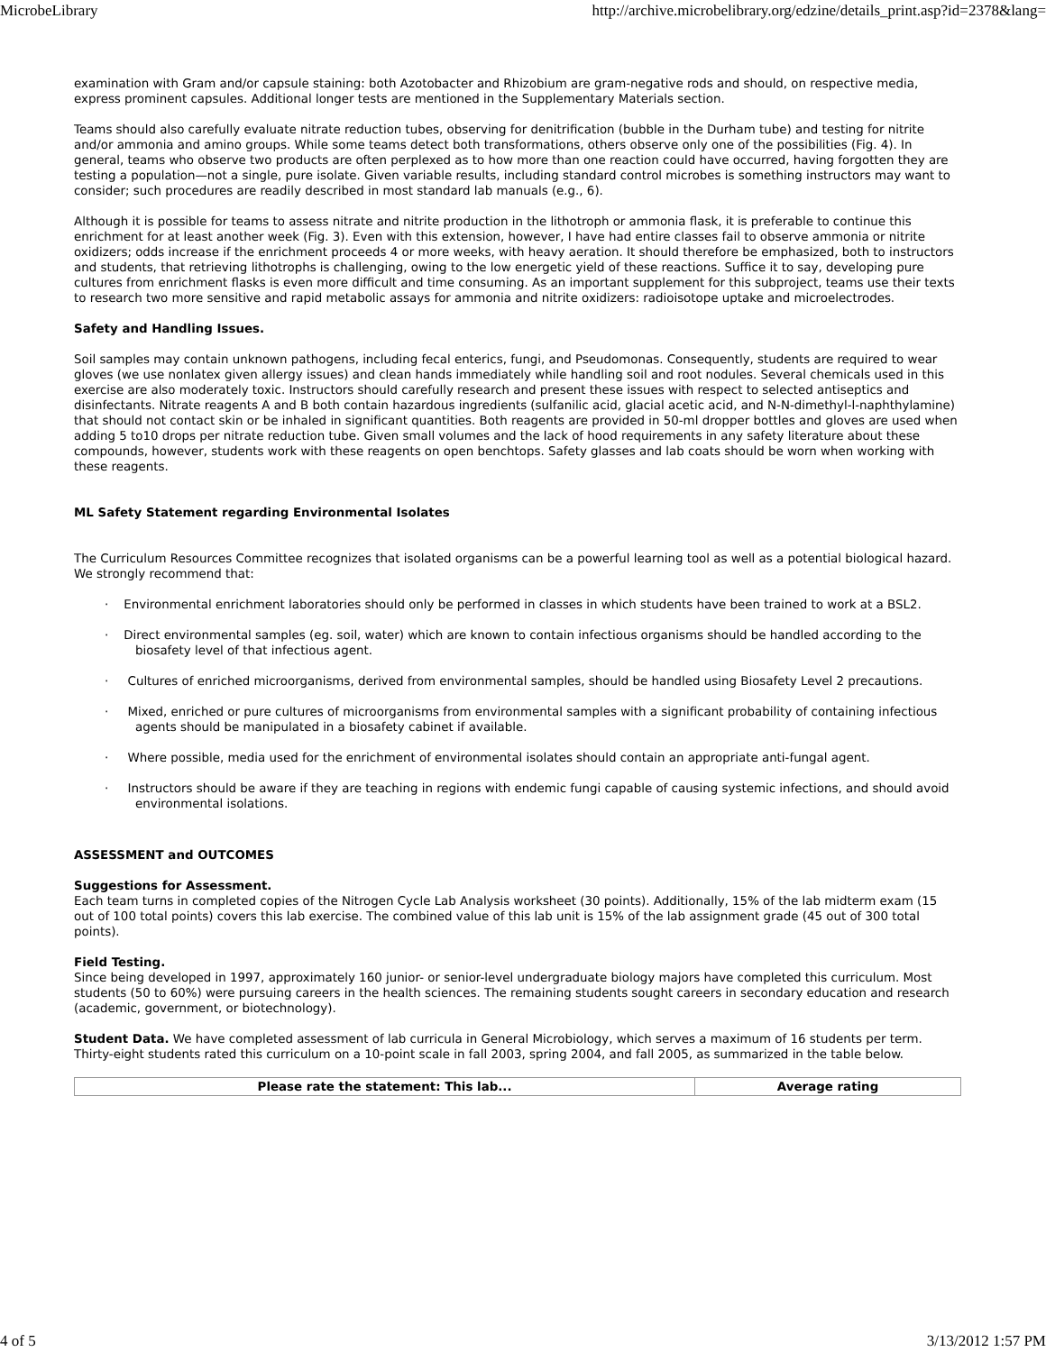MicrobeLibrary http://archive.microbelibrary.org/edzine/details_print.asp?id=2378&lang=
examination with Gram and/or capsule staining: both Azotobacter and Rhizobium are gram-negative rods and should, on respective media, express prominent capsules. Additional longer tests are mentioned in the Supplementary Materials section.
Teams should also carefully evaluate nitrate reduction tubes, observing for denitrification (bubble in the Durham tube) and testing for nitrite and/or ammonia and amino groups. While some teams detect both transformations, others observe only one of the possibilities (Fig. 4). In general, teams who observe two products are often perplexed as to how more than one reaction could have occurred, having forgotten they are testing a population—not a single, pure isolate. Given variable results, including standard control microbes is something instructors may want to consider; such procedures are readily described in most standard lab manuals (e.g., 6).
Although it is possible for teams to assess nitrate and nitrite production in the lithotroph or ammonia flask, it is preferable to continue this enrichment for at least another week (Fig. 3). Even with this extension, however, I have had entire classes fail to observe ammonia or nitrite oxidizers; odds increase if the enrichment proceeds 4 or more weeks, with heavy aeration. It should therefore be emphasized, both to instructors and students, that retrieving lithotrophs is challenging, owing to the low energetic yield of these reactions. Suffice it to say, developing pure cultures from enrichment flasks is even more difficult and time consuming. As an important supplement for this subproject, teams use their texts to research two more sensitive and rapid metabolic assays for ammonia and nitrite oxidizers: radioisotope uptake and microelectrodes.
Safety and Handling Issues.
Soil samples may contain unknown pathogens, including fecal enterics, fungi, and Pseudomonas. Consequently, students are required to wear gloves (we use nonlatex given allergy issues) and clean hands immediately while handling soil and root nodules. Several chemicals used in this exercise are also moderately toxic. Instructors should carefully research and present these issues with respect to selected antiseptics and disinfectants. Nitrate reagents A and B both contain hazardous ingredients (sulfanilic acid, glacial acetic acid, and N-N-dimethyl-l-naphthylamine) that should not contact skin or be inhaled in significant quantities. Both reagents are provided in 50-ml dropper bottles and gloves are used when adding 5 to10 drops per nitrate reduction tube. Given small volumes and the lack of hood requirements in any safety literature about these compounds, however, students work with these reagents on open benchtops. Safety glasses and lab coats should be worn when working with these reagents.
ML Safety Statement regarding Environmental Isolates
The Curriculum Resources Committee recognizes that isolated organisms can be a powerful learning tool as well as a potential biological hazard. We strongly recommend that:
· Environmental enrichment laboratories should only be performed in classes in which students have been trained to work at a BSL2.
· Direct environmental samples (eg. soil, water) which are known to contain infectious organisms should be handled according to the biosafety level of that infectious agent.
· Cultures of enriched microorganisms, derived from environmental samples, should be handled using Biosafety Level 2 precautions.
· Mixed, enriched or pure cultures of microorganisms from environmental samples with a significant probability of containing infectious agents should be manipulated in a biosafety cabinet if available.
· Where possible, media used for the enrichment of environmental isolates should contain an appropriate anti-fungal agent.
· Instructors should be aware if they are teaching in regions with endemic fungi capable of causing systemic infections, and should avoid environmental isolations.
ASSESSMENT and OUTCOMES
Suggestions for Assessment.
Each team turns in completed copies of the Nitrogen Cycle Lab Analysis worksheet (30 points). Additionally, 15% of the lab midterm exam (15 out of 100 total points) covers this lab exercise. The combined value of this lab unit is 15% of the lab assignment grade (45 out of 300 total points).
Field Testing.
Since being developed in 1997, approximately 160 junior- or senior-level undergraduate biology majors have completed this curriculum. Most students (50 to 60%) were pursuing careers in the health sciences. The remaining students sought careers in secondary education and research (academic, government, or biotechnology).
Student Data. We have completed assessment of lab curricula in General Microbiology, which serves a maximum of 16 students per term. Thirty-eight students rated this curriculum on a 10-point scale in fall 2003, spring 2004, and fall 2005, as summarized in the table below.
| Please rate the statement: This lab... | Average rating |
| --- | --- |
4 of 5 3/13/2012 1:57 PM